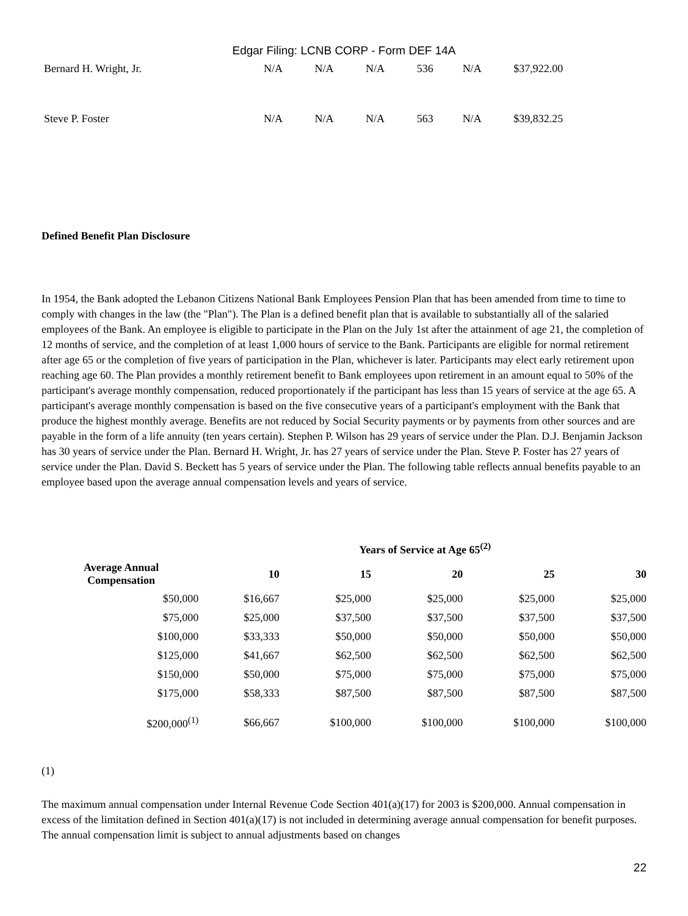Edgar Filing: LCNB CORP - Form DEF 14A
| Bernard H. Wright, Jr. | N/A | N/A | N/A | 536 | N/A | $37,922.00 |
| Steve P. Foster | N/A | N/A | N/A | 563 | N/A | $39,832.25 |
Defined Benefit Plan Disclosure
In 1954, the Bank adopted the Lebanon Citizens National Bank Employees Pension Plan that has been amended from time to time to comply with changes in the law (the "Plan"). The Plan is a defined benefit plan that is available to substantially all of the salaried employees of the Bank. An employee is eligible to participate in the Plan on the July 1st after the attainment of age 21, the completion of 12 months of service, and the completion of at least 1,000 hours of service to the Bank. Participants are eligible for normal retirement after age 65 or the completion of five years of participation in the Plan, whichever is later. Participants may elect early retirement upon reaching age 60. The Plan provides a monthly retirement benefit to Bank employees upon retirement in an amount equal to 50% of the participant's average monthly compensation, reduced proportionately if the participant has less than 15 years of service at the age 65. A participant's average monthly compensation is based on the five consecutive years of a participant's employment with the Bank that produce the highest monthly average. Benefits are not reduced by Social Security payments or by payments from other sources and are payable in the form of a life annuity (ten years certain). Stephen P. Wilson has 29 years of service under the Plan. D.J. Benjamin Jackson has 30 years of service under the Plan. Bernard H. Wright, Jr. has 27 years of service under the Plan. Steve P. Foster has 27 years of service under the Plan. David S. Beckett has 5 years of service under the Plan. The following table reflects annual benefits payable to an employee based upon the average annual compensation levels and years of service.
| | Years of Service at Age 65<sup>(2)</sup> | | | | |
| --- | --- | --- | --- | --- | --- |
| Average Annual Compensation | 10 | 15 | 20 | 25 | 30 |
| $50,000 | $16,667 | $25,000 | $25,000 | $25,000 | $25,000 |
| $75,000 | $25,000 | $37,500 | $37,500 | $37,500 | $37,500 |
| $100,000 | $33,333 | $50,000 | $50,000 | $50,000 | $50,000 |
| $125,000 | $41,667 | $62,500 | $62,500 | $62,500 | $62,500 |
| $150,000 | $50,000 | $75,000 | $75,000 | $75,000 | $75,000 |
| $175,000 | $58,333 | $87,500 | $87,500 | $87,500 | $87,500 |
| $200,000<sup>(1)</sup> | $66,667 | $100,000 | $100,000 | $100,000 | $100,000 |
(1)
The maximum annual compensation under Internal Revenue Code Section 401(a)(17) for 2003 is $200,000. Annual compensation in excess of the limitation defined in Section 401(a)(17) is not included in determining average annual compensation for benefit purposes. The annual compensation limit is subject to annual adjustments based on changes
22